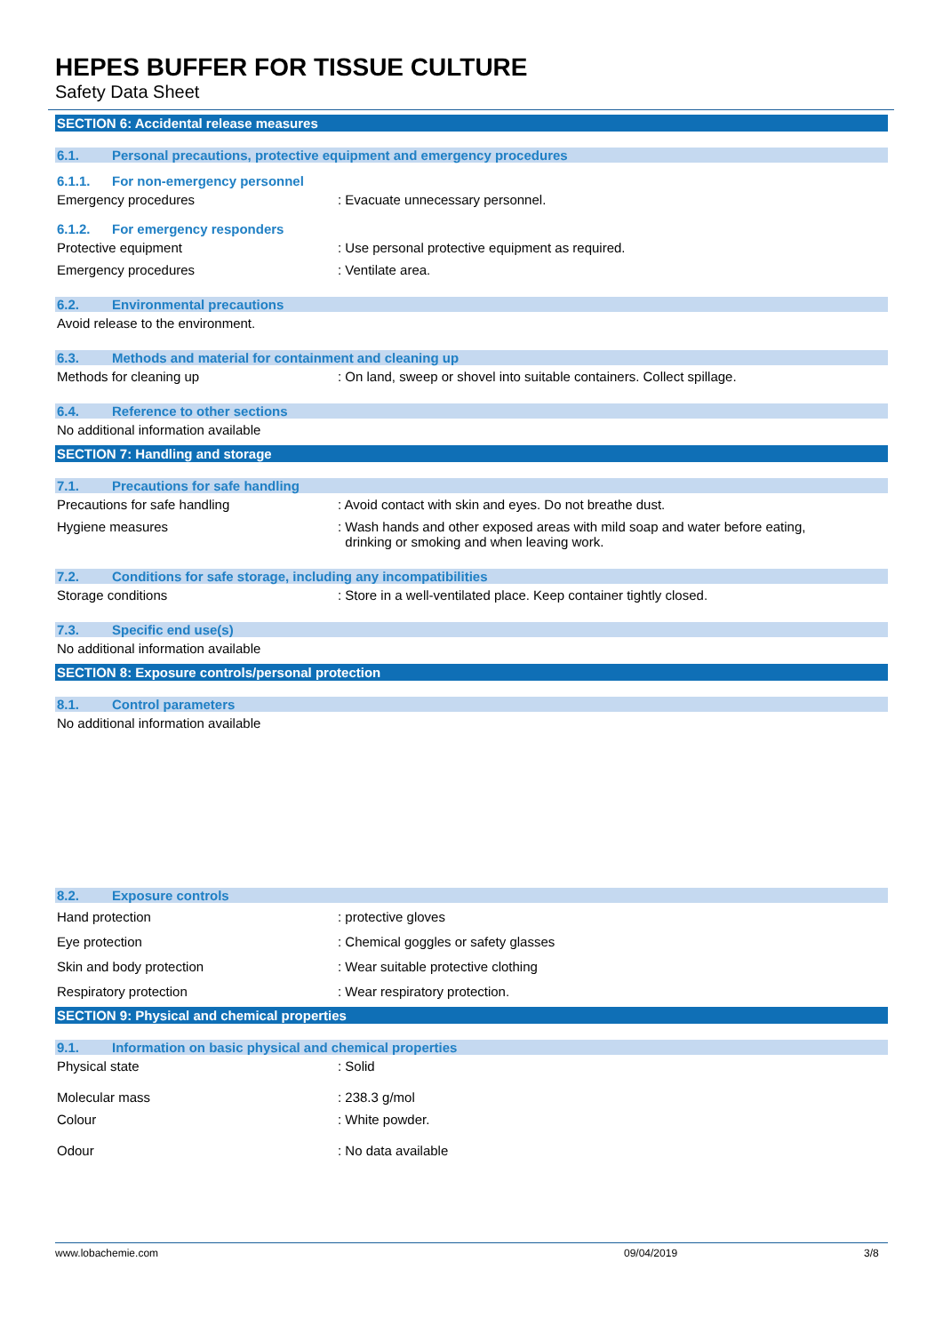HEPES BUFFER FOR TISSUE CULTURE
Safety Data Sheet
SECTION 6: Accidental release measures
6.1. Personal precautions, protective equipment and emergency procedures
6.1.1. For non-emergency personnel
Emergency procedures : Evacuate unnecessary personnel.
6.1.2. For emergency responders
Protective equipment : Use personal protective equipment as required.
Emergency procedures : Ventilate area.
6.2. Environmental precautions
Avoid release to the environment.
6.3. Methods and material for containment and cleaning up
Methods for cleaning up : On land, sweep or shovel into suitable containers. Collect spillage.
6.4. Reference to other sections
No additional information available
SECTION 7: Handling and storage
7.1. Precautions for safe handling
Precautions for safe handling : Avoid contact with skin and eyes. Do not breathe dust.
Hygiene measures : Wash hands and other exposed areas with mild soap and water before eating,
drinking or smoking and when leaving work.
7.2. Conditions for safe storage, including any incompatibilities
Storage conditions : Store in a well-ventilated place. Keep container tightly closed.
7.3. Specific end use(s)
No additional information available
SECTION 8: Exposure controls/personal protection
8.1. Control parameters
No additional information available
8.2. Exposure controls
Hand protection : protective gloves
Eye protection : Chemical goggles or safety glasses
Skin and body protection : Wear suitable protective clothing
Respiratory protection : Wear respiratory protection.
SECTION 9: Physical and chemical properties
9.1. Information on basic physical and chemical properties
Physical state : Solid
Molecular mass : 238.3 g/mol
Colour : White powder.
Odour : No data available
www.lobachemie.com 09/04/2019 3/8